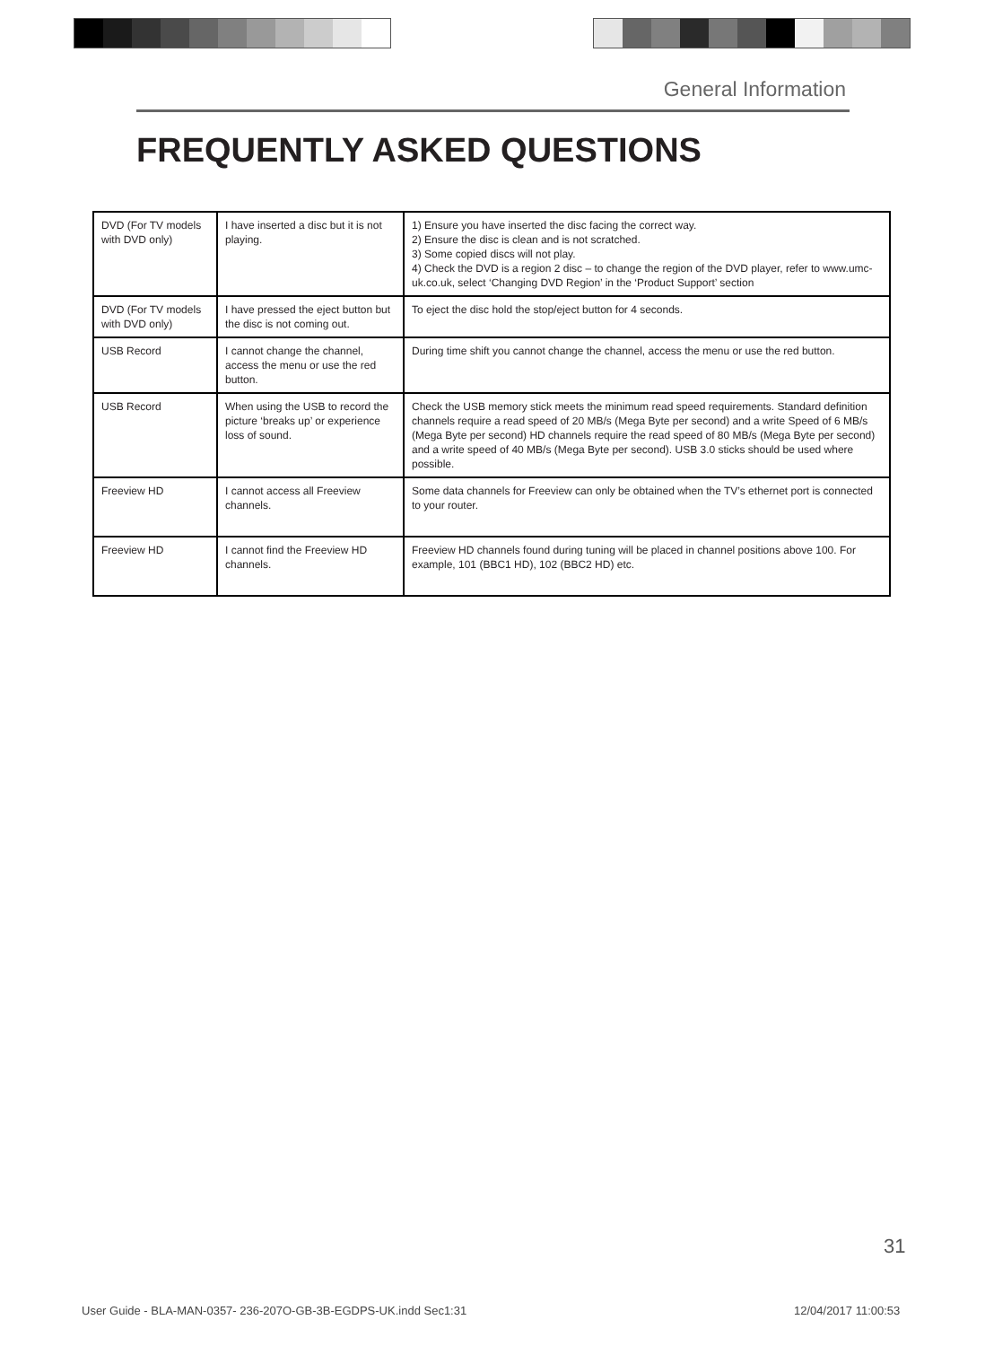General Information
FREQUENTLY ASKED QUESTIONS
| DVD (For TV models with DVD only) | I have inserted a disc but it is not playing. | 1) Ensure you have inserted the disc facing the correct way. 2) Ensure the disc is clean and is not scratched. 3) Some copied discs will not play. 4) Check the DVD is a region 2 disc – to change the region of the DVD player, refer to www.umc-uk.co.uk, select ‘Changing DVD Region’ in the ‘Product Support’ section |
| DVD (For TV models with DVD only) | I have pressed the eject button but the disc is not coming out. | To eject the disc hold the stop/eject button for 4 seconds. |
| USB Record | I cannot change the channel, access the menu or use the red button. | During time shift you cannot change the channel, access the menu or use the red button. |
| USB Record | When using the USB to record the picture ‘breaks up’ or experience loss of sound. | Check the USB memory stick meets the minimum read speed requirements. Standard definition channels require a read speed of 20 MB/s (Mega Byte per second) and a write Speed of 6 MB/s (Mega Byte per second) HD channels require the read speed of 80 MB/s (Mega Byte per second) and a write speed of 40 MB/s (Mega Byte per second). USB 3.0 sticks should be used where possible. |
| Freeview HD | I cannot access all Freeview channels. | Some data channels for Freeview can only be obtained when the TV’s ethernet port is connected to your router. |
| Freeview HD | I cannot find the Freeview HD channels. | Freeview HD channels found during tuning will be placed in channel positions above 100. For example, 101 (BBC1 HD), 102 (BBC2 HD) etc. |
31
User Guide - BLA-MAN-0357- 236-207O-GB-3B-EGDPS-UK.indd Sec1:31
12/04/2017 11:00:53